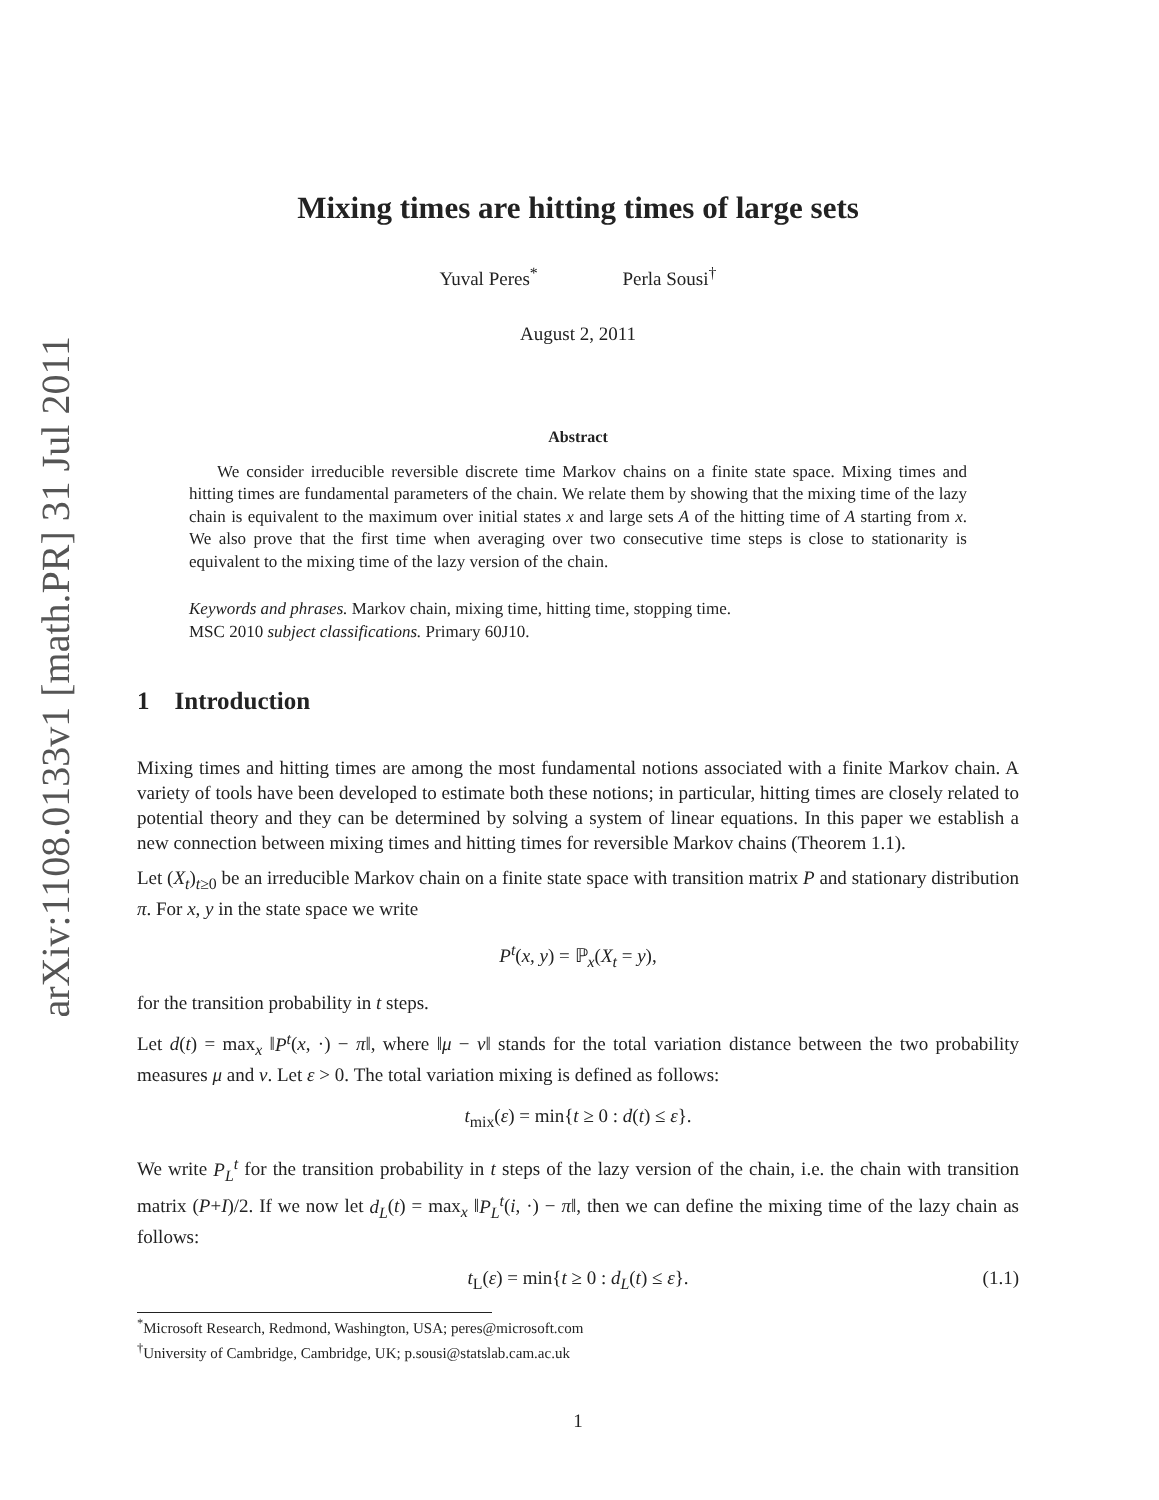arXiv:1108.0133v1 [math.PR] 31 Jul 2011
Mixing times are hitting times of large sets
Yuval Peres<sup>*</sup> Perla Sousi<sup>†</sup>
August 2, 2011
Abstract
We consider irreducible reversible discrete time Markov chains on a finite state space. Mixing times and hitting times are fundamental parameters of the chain. We relate them by showing that the mixing time of the lazy chain is equivalent to the maximum over initial states x and large sets A of the hitting time of A starting from x. We also prove that the first time when averaging over two consecutive time steps is close to stationarity is equivalent to the mixing time of the lazy version of the chain.
Keywords and phrases. Markov chain, mixing time, hitting time, stopping time.
MSC 2010 subject classifications. Primary 60J10.
1 Introduction
Mixing times and hitting times are among the most fundamental notions associated with a finite Markov chain. A variety of tools have been developed to estimate both these notions; in particular, hitting times are closely related to potential theory and they can be determined by solving a system of linear equations. In this paper we establish a new connection between mixing times and hitting times for reversible Markov chains (Theorem 1.1).
Let (X<sub>t</sub>)<sub>t≥0</sub> be an irreducible Markov chain on a finite state space with transition matrix P and stationary distribution π. For x, y in the state space we write
P<sup>t</sup>(x, y) = ℙ<sub>x</sub>(X<sub>t</sub> = y),
for the transition probability in t steps.
Let d(t) = max<sub>x</sub> ‖P<sup>t</sup>(x, ·) − π‖, where ‖μ − ν‖ stands for the total variation distance between the two probability measures μ and ν. Let ε > 0. The total variation mixing is defined as follows:
t<sub>mix</sub>(ε) = min{t ≥ 0 : d(t) ≤ ε}.
We write P<sub>L</sub><sup>t</sup> for the transition probability in t steps of the lazy version of the chain, i.e. the chain with transition matrix (P+I)/2. If we now let d<sub>L</sub>(t) = max<sub>x</sub> ‖P<sub>L</sub><sup>t</sup>(i, ·) − π‖, then we can define the mixing time of the lazy chain as follows:
t<sub>L</sub>(ε) = min{t ≥ 0 : d<sub>L</sub>(t) ≤ ε}. (1.1)
<sup>*</sup> Microsoft Research, Redmond, Washington, USA; peres@microsoft.com
<sup>†</sup> University of Cambridge, Cambridge, UK; p.sousi@statslab.cam.ac.uk
1